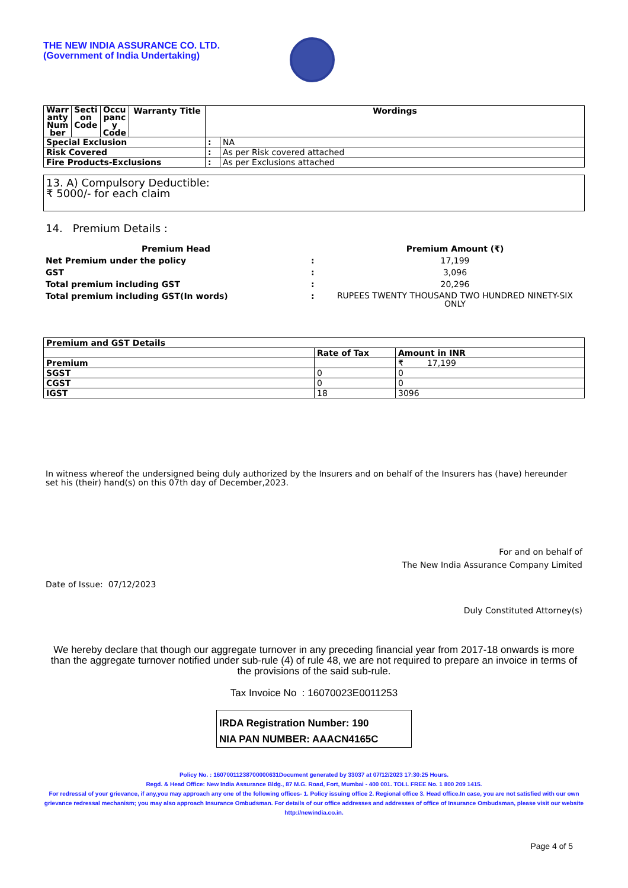THE NEW INDIA ASSURANCE CO. LTD.
(Government of India Undertaking)
| Warr anty Num ber | Secti on Code | Occu panc y Code | Warranty Title | Wordings | |
| --- | --- | --- | --- | --- | --- |
| Special Exclusion | | | | : | NA |
| Risk Covered | | | | : | As per Risk covered attached |
| Fire Products-Exclusions | | | | : | As per Exclusions attached |
13. A) Compulsory Deductible:
₹ 5000/- for each claim
14. Premium Details :
| Premium Head | | Premium Amount (₹) |
| Net Premium under the policy | : | 17,199 |
| GST | : | 3,096 |
| Total premium including GST | : | 20,296 |
| Total premium including GST(In words) | : | RUPEES TWENTY THOUSAND TWO HUNDRED NINETY-SIX ONLY |
| Premium and GST Details | | |
| | Rate of Tax | Amount in INR |
| Premium | | ₹ 17,199 |
| SGST | 0 | 0 |
| CGST | 0 | 0 |
| IGST | 18 | 3096 |
In witness whereof the undersigned being duly authorized by the Insurers and on behalf of the Insurers has (have) hereunder set his (their) hand(s) on this 07th day of December,2023.
For and on behalf of
The New India Assurance Company Limited
Date of Issue: 07/12/2023
Duly Constituted Attorney(s)
We hereby declare that though our aggregate turnover in any preceding financial year from 2017-18 onwards is more than the aggregate turnover notified under sub-rule (4) of rule 48, we are not required to prepare an invoice in terms of the provisions of the said sub-rule.
Tax Invoice No : 16070023E0011253
IRDA Registration Number: 190
NIA PAN NUMBER: AAACN4165C
Policy No. : 16070011238700000631Document generated by 33037 at 07/12/2023 17:30:25 Hours.
Regd. & Head Office: New India Assurance Bldg., 87 M.G. Road, Fort, Mumbai - 400 001. TOLL FREE No. 1 800 209 1415.
For redressal of your grievance, if any,you may approach any one of the following offices- 1. Policy issuing office 2. Regional office 3. Head office.In case, you are not satisfied with our own grievance redressal mechanism; you may also approach Insurance Ombudsman. For details of our office addresses and addresses of office of Insurance Ombudsman, please visit our website http://newindia.co.in.
Page 4 of 5